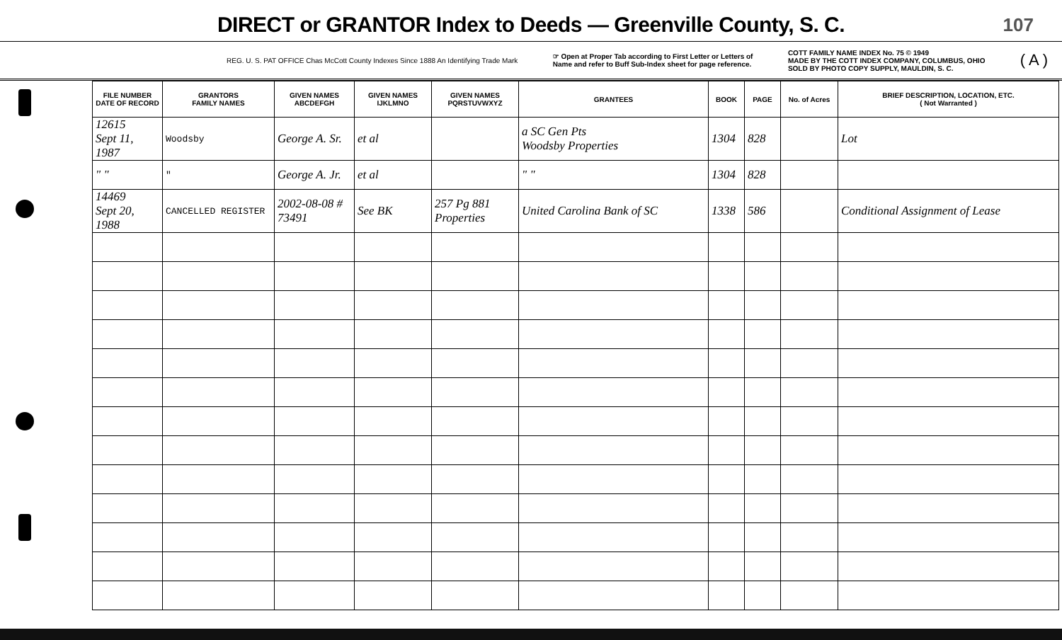DIRECT or GRANTOR Index to Deeds — Greenville County, S. C.
107
REG. U. S. PAT OFFICE Chas McCott County Indexes Since 1888 An Identifying Trade Mark
☞ Open at Proper Tab according to First Letter or Letters of
Name and refer to Buff Sub-Index sheet for page reference.
COTT FAMILY NAME INDEX No. 75 © 1949
MADE BY THE COTT INDEX COMPANY, COLUMBUS, OHIO
SOLD BY PHOTO COPY SUPPLY, MAULDIN, S. C.
( A )
| FILE NUMBER DATE OF RECORD | GRANTORS FAMILY NAMES | GIVEN NAMES ABCDEFGH | GIVEN NAMES IJKLMNO | GIVEN NAMES PQRSTUVWXYZ | GRANTEES | BOOK | PAGE | No. of Acres | BRIEF DESCRIPTION, LOCATION, ETC. ( Not Warranted ) |
| --- | --- | --- | --- | --- | --- | --- | --- | --- | --- |
| 12615 Sept 11, 1987 | Woodsby | George A. Sr. | et al | | a SC Gen Pts Woodsby Properties | 1304 | 828 | | Lot |
| " " | " | George A. Jr. | et al | | " " | 1304 | 828 | | |
| 14469 Sept 20, 1988 | CANCELLED REGISTER | 2002-08-08 # 73491 | See BK | 257 Pg 881 Properties | United Carolina Bank of SC | 1338 | 586 | | Conditional Assignment of Lease |